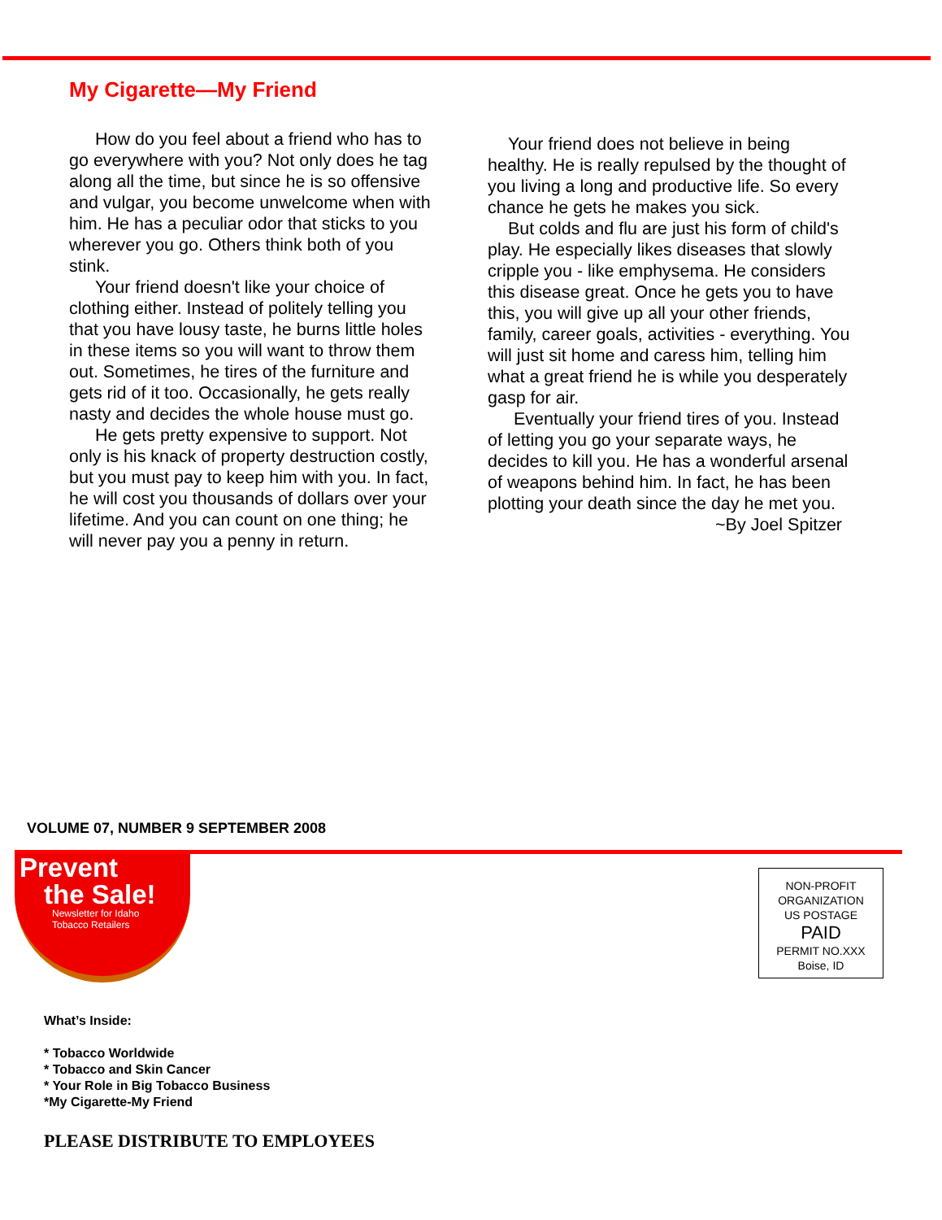My Cigarette—My Friend
How do you feel about a friend who has to go everywhere with you? Not only does he tag along all the time, but since he is so offensive and vulgar, you become unwelcome when with him. He has a peculiar odor that sticks to you wherever you go. Others think both of you stink.
Your friend doesn't like your choice of clothing either. Instead of politely telling you that you have lousy taste, he burns little holes in these items so you will want to throw them out. Sometimes, he tires of the furniture and gets rid of it too. Occasionally, he gets really nasty and decides the whole house must go.
He gets pretty expensive to support. Not only is his knack of property destruction costly, but you must pay to keep him with you. In fact, he will cost you thousands of dollars over your lifetime. And you can count on one thing; he will never pay you a penny in return.
Your friend does not believe in being healthy. He is really repulsed by the thought of you living a long and productive life. So every chance he gets he makes you sick.
But colds and flu are just his form of child's play. He especially likes diseases that slowly cripple you - like emphysema. He considers this disease great. Once he gets you to have this, you will give up all your other friends, family, career goals, activities - everything. You will just sit home and caress him, telling him what a great friend he is while you desperately gasp for air.
Eventually your friend tires of you. Instead of letting you go your separate ways, he decides to kill you. He has a wonderful arsenal of weapons behind him. In fact, he has been plotting your death since the day he met you.
~By Joel Spitzer
VOLUME 07, NUMBER 9 SEPTEMBER 2008
Prevent
the Sale!
Newsletter for Idaho
Tobacco Retailers
NON-PROFIT
ORGANIZATION
US POSTAGE
PAID
PERMIT NO.XXX
Boise, ID
What’s Inside:
* Tobacco Worldwide
* Tobacco and Skin Cancer
* Your Role in Big Tobacco Business
*My Cigarette-My Friend
PLEASE DISTRIBUTE TO EMPLOYEES